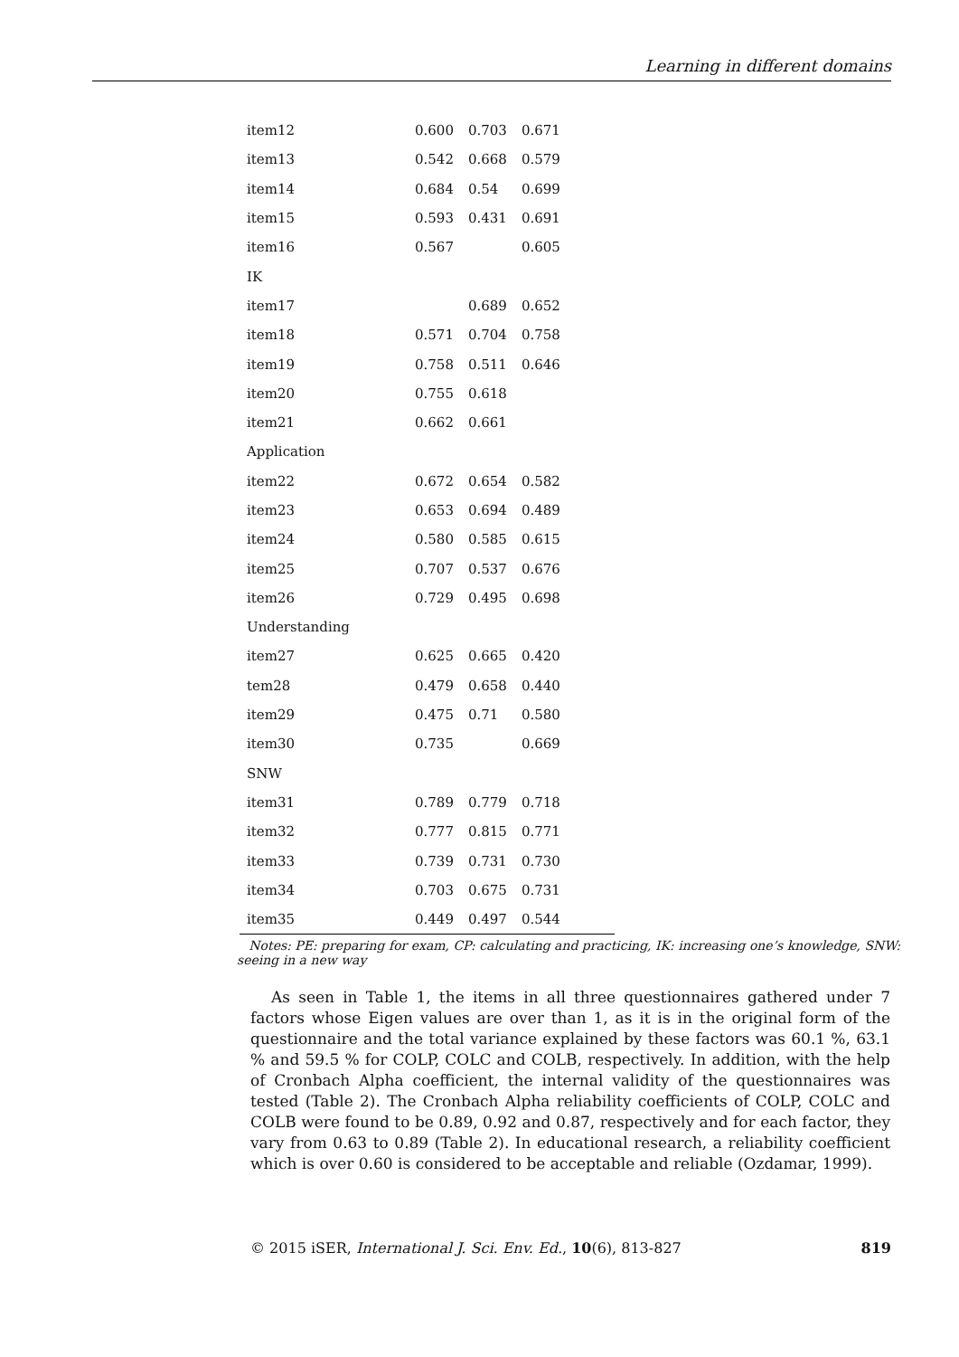Learning in different domains
| item12 | 0.600 | 0.703 | 0.671 | |
| item13 | 0.542 | 0.668 | 0.579 | |
| item14 | 0.684 | 0.54 | 0.699 | |
| item15 | 0.593 | 0.431 | 0.691 | |
| item16 | 0.567 | | 0.605 | |
| IK | | | | |
| item17 | | 0.689 | 0.652 | |
| item18 | 0.571 | 0.704 | 0.758 | |
| item19 | 0.758 | 0.511 | 0.646 | |
| item20 | 0.755 | 0.618 | | |
| item21 | 0.662 | 0.661 | | |
| Application | | | | |
| item22 | 0.672 | 0.654 | 0.582 | |
| item23 | 0.653 | 0.694 | 0.489 | |
| item24 | 0.580 | 0.585 | 0.615 | |
| item25 | 0.707 | 0.537 | 0.676 | |
| item26 | 0.729 | 0.495 | 0.698 | |
| Understanding | | | | |
| item27 | 0.625 | 0.665 | 0.420 | |
| tem28 | 0.479 | 0.658 | 0.440 | |
| item29 | 0.475 | 0.71 | 0.580 | |
| item30 | 0.735 | | 0.669 | |
| SNW | | | | |
| item31 | 0.789 | 0.779 | 0.718 | |
| item32 | 0.777 | 0.815 | 0.771 | |
| item33 | 0.739 | 0.731 | 0.730 | |
| item34 | 0.703 | 0.675 | 0.731 | |
| item35 | 0.449 | 0.497 | 0.544 | |
Notes: PE: preparing for exam, CP: calculating and practicing, IK: increasing one’s knowledge, SNW: seeing in a new way
As seen in Table 1, the items in all three questionnaires gathered under 7 factors whose Eigen values are over than 1, as it is in the original form of the questionnaire and the total variance explained by these factors was 60.1 %, 63.1 % and 59.5 % for COLP, COLC and COLB, respectively. In addition, with the help of Cronbach Alpha coefficient, the internal validity of the questionnaires was tested (Table 2). The Cronbach Alpha reliability coefficients of COLP, COLC and COLB were found to be 0.89, 0.92 and 0.87, respectively and for each factor, they vary from 0.63 to 0.89 (Table 2). In educational research, a reliability coefficient which is over 0.60 is considered to be acceptable and reliable (Ozdamar, 1999).
© 2015 iSER, International J. Sci. Env. Ed., 10(6), 813-827 819